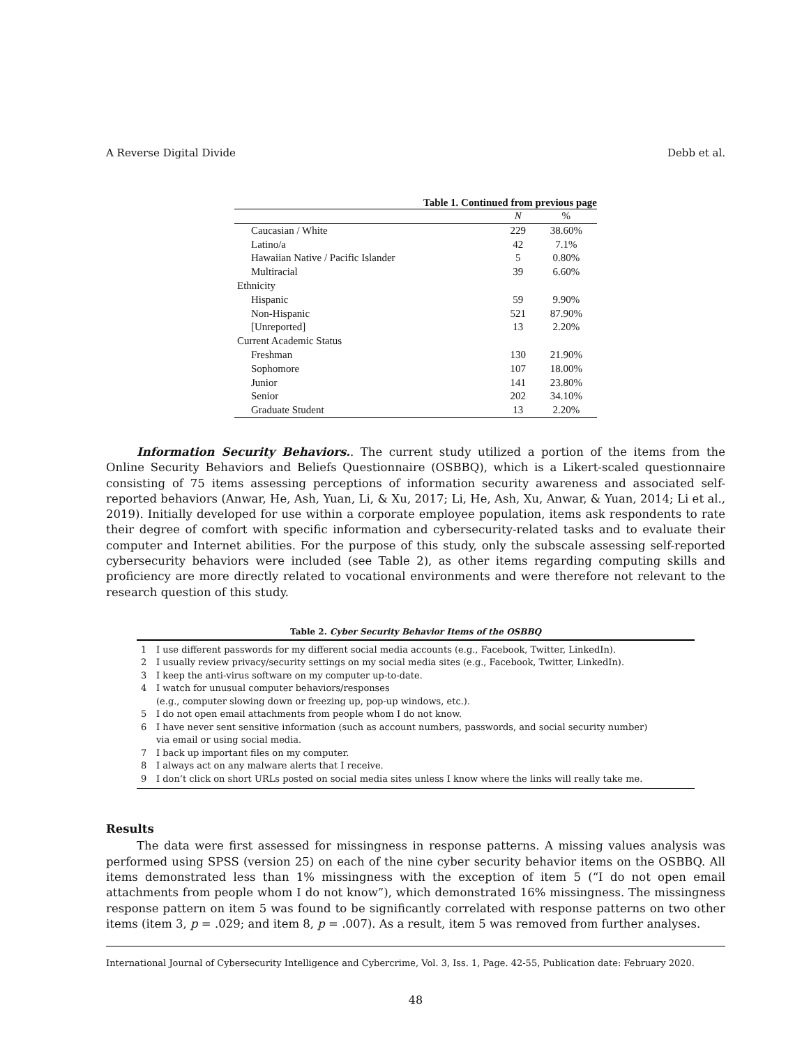A Reverse Digital Divide Debb et al.
Table 1. Continued from previous page
| | N | % |
| --- | --- | --- |
| Caucasian / White | 229 | 38.60% |
| Latino/a | 42 | 7.1% |
| Hawaiian Native / Pacific Islander | 5 | 0.80% |
| Multiracial | 39 | 6.60% |
| Ethnicity | | |
| Hispanic | 59 | 9.90% |
| Non-Hispanic | 521 | 87.90% |
| [Unreported] | 13 | 2.20% |
| Current Academic Status | | |
| Freshman | 130 | 21.90% |
| Sophomore | 107 | 18.00% |
| Junior | 141 | 23.80% |
| Senior | 202 | 34.10% |
| Graduate Student | 13 | 2.20% |
Information Security Behaviors.. The current study utilized a portion of the items from the Online Security Behaviors and Beliefs Questionnaire (OSBBQ), which is a Likert-scaled questionnaire consisting of 75 items assessing perceptions of information security awareness and associated self-reported behaviors (Anwar, He, Ash, Yuan, Li, & Xu, 2017; Li, He, Ash, Xu, Anwar, & Yuan, 2014; Li et al., 2019). Initially developed for use within a corporate employee population, items ask respondents to rate their degree of comfort with specific information and cybersecurity-related tasks and to evaluate their computer and Internet abilities. For the purpose of this study, only the subscale assessing self-reported cybersecurity behaviors were included (see Table 2), as other items regarding computing skills and proficiency are more directly related to vocational environments and were therefore not relevant to the research question of this study.
Table 2. Cyber Security Behavior Items of the OSBBQ
| 1 | I use different passwords for my different social media accounts (e.g., Facebook, Twitter, LinkedIn). |
| 2 | I usually review privacy/security settings on my social media sites (e.g., Facebook, Twitter, LinkedIn). |
| 3 | I keep the anti-virus software on my computer up-to-date. |
| 4 | I watch for unusual computer behaviors/responses (e.g., computer slowing down or freezing up, pop-up windows, etc.). |
| 5 | I do not open email attachments from people whom I do not know. |
| 6 | I have never sent sensitive information (such as account numbers, passwords, and social security number) via email or using social media. |
| 7 | I back up important files on my computer. |
| 8 | I always act on any malware alerts that I receive. |
| 9 | I don’t click on short URLs posted on social media sites unless I know where the links will really take me. |
Results
The data were first assessed for missingness in response patterns. A missing values analysis was performed using SPSS (version 25) on each of the nine cyber security behavior items on the OSBBQ. All items demonstrated less than 1% missingness with the exception of item 5 (“I do not open email attachments from people whom I do not know”), which demonstrated 16% missingness. The missingness response pattern on item 5 was found to be significantly correlated with response patterns on two other items (item 3, p = .029; and item 8, p = .007). As a result, item 5 was removed from further analyses.
International Journal of Cybersecurity Intelligence and Cybercrime, Vol. 3, Iss. 1, Page. 42-55, Publication date: February 2020.
48